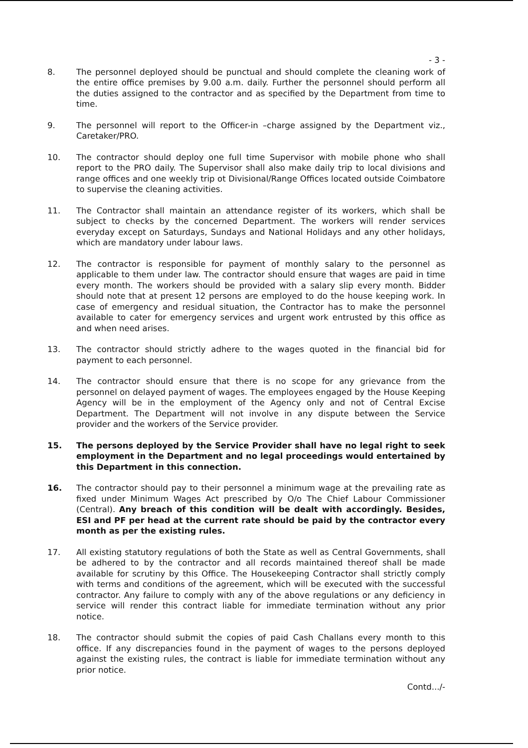- 3 -
8. The personnel deployed should be punctual and should complete the cleaning work of the entire office premises by 9.00 a.m. daily. Further the personnel should perform all the duties assigned to the contractor and as specified by the Department from time to time.
9. The personnel will report to the Officer-in –charge assigned by the Department viz., Caretaker/PRO.
10. The contractor should deploy one full time Supervisor with mobile phone who shall report to the PRO daily. The Supervisor shall also make daily trip to local divisions and range offices and one weekly trip ot Divisional/Range Offices located outside Coimbatore to supervise the cleaning activities.
11. The Contractor shall maintain an attendance register of its workers, which shall be subject to checks by the concerned Department. The workers will render services everyday except on Saturdays, Sundays and National Holidays and any other holidays, which are mandatory under labour laws.
12. The contractor is responsible for payment of monthly salary to the personnel as applicable to them under law. The contractor should ensure that wages are paid in time every month. The workers should be provided with a salary slip every month. Bidder should note that at present 12 persons are employed to do the house keeping work. In case of emergency and residual situation, the Contractor has to make the personnel available to cater for emergency services and urgent work entrusted by this office as and when need arises.
13. The contractor should strictly adhere to the wages quoted in the financial bid for payment to each personnel.
14. The contractor should ensure that there is no scope for any grievance from the personnel on delayed payment of wages. The employees engaged by the House Keeping Agency will be in the employment of the Agency only and not of Central Excise Department. The Department will not involve in any dispute between the Service provider and the workers of the Service provider.
15. The persons deployed by the Service Provider shall have no legal right to seek employment in the Department and no legal proceedings would entertained by this Department in this connection.
16. The contractor should pay to their personnel a minimum wage at the prevailing rate as fixed under Minimum Wages Act prescribed by O/o The Chief Labour Commissioner (Central). Any breach of this condition will be dealt with accordingly. Besides, ESI and PF per head at the current rate should be paid by the contractor every month as per the existing rules.
17. All existing statutory regulations of both the State as well as Central Governments, shall be adhered to by the contractor and all records maintained thereof shall be made available for scrutiny by this Office. The Housekeeping Contractor shall strictly comply with terms and conditions of the agreement, which will be executed with the successful contractor. Any failure to comply with any of the above regulations or any deficiency in service will render this contract liable for immediate termination without any prior notice.
18. The contractor should submit the copies of paid Cash Challans every month to this office. If any discrepancies found in the payment of wages to the persons deployed against the existing rules, the contract is liable for immediate termination without any prior notice.
Contd.../-